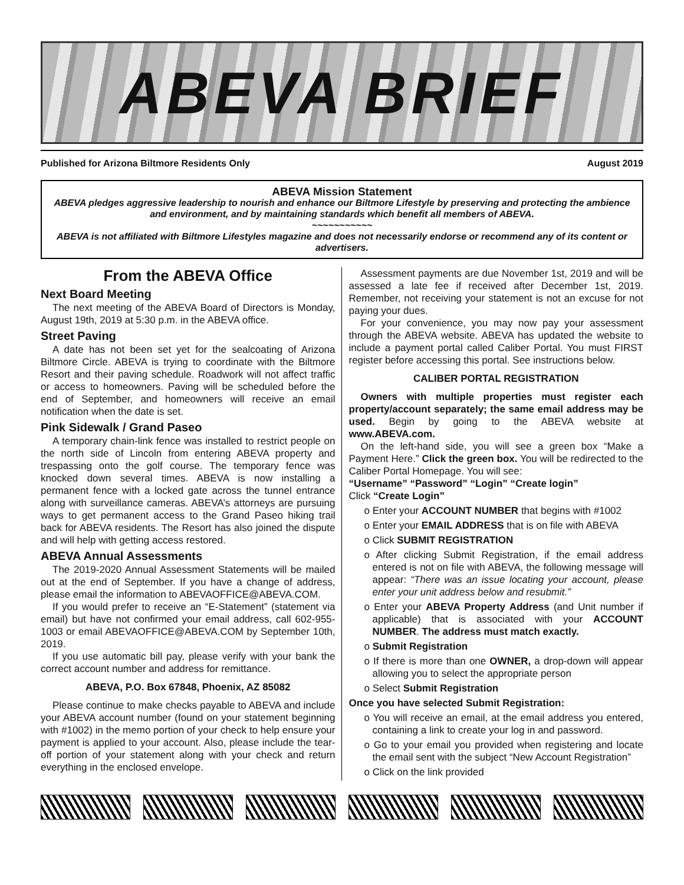ABEVA BRIEF
Published for Arizona Biltmore Residents Only August 2019
ABEVA Mission Statement
ABEVA pledges aggressive leadership to nourish and enhance our Biltmore Lifestyle by preserving and protecting the ambience and environment, and by maintaining standards which benefit all members of ABEVA.
~~~~~~~~~~~
ABEVA is not affiliated with Biltmore Lifestyles magazine and does not necessarily endorse or recommend any of its content or advertisers.
From the ABEVA Office
Next Board Meeting
The next meeting of the ABEVA Board of Directors is Monday, August 19th, 2019 at 5:30 p.m. in the ABEVA office.
Street Paving
A date has not been set yet for the sealcoating of Arizona Biltmore Circle. ABEVA is trying to coordinate with the Biltmore Resort and their paving schedule. Roadwork will not affect traffic or access to homeowners. Paving will be scheduled before the end of September, and homeowners will receive an email notification when the date is set.
Pink Sidewalk / Grand Paseo
A temporary chain-link fence was installed to restrict people on the north side of Lincoln from entering ABEVA property and trespassing onto the golf course. The temporary fence was knocked down several times. ABEVA is now installing a permanent fence with a locked gate across the tunnel entrance along with surveillance cameras. ABEVA’s attorneys are pursuing ways to get permanent access to the Grand Paseo hiking trail back for ABEVA residents. The Resort has also joined the dispute and will help with getting access restored.
ABEVA Annual Assessments
The 2019-2020 Annual Assessment Statements will be mailed out at the end of September. If you have a change of address, please email the information to ABEVAOFFICE@ABEVA.COM.
If you would prefer to receive an “E-Statement” (statement via email) but have not confirmed your email address, call 602-955-1003 or email ABEVAOFFICE@ABEVA.COM by September 10th, 2019.
If you use automatic bill pay, please verify with your bank the correct account number and address for remittance.
ABEVA, P.O. Box 67848, Phoenix, AZ 85082
Please continue to make checks payable to ABEVA and include your ABEVA account number (found on your statement beginning with #1002) in the memo portion of your check to help ensure your payment is applied to your account. Also, please include the tear-off portion of your statement along with your check and return everything in the enclosed envelope.
Assessment payments are due November 1st, 2019 and will be assessed a late fee if received after December 1st, 2019. Remember, not receiving your statement is not an excuse for not paying your dues.
For your convenience, you may now pay your assessment through the ABEVA website. ABEVA has updated the website to include a payment portal called Caliber Portal. You must FIRST register before accessing this portal. See instructions below.
CALIBER PORTAL REGISTRATION
Owners with multiple properties must register each property/account separately; the same email address may be used. Begin by going to the ABEVA website at www.ABEVA.com.
On the left-hand side, you will see a green box “Make a Payment Here.” Click the green box. You will be redirected to the Caliber Portal Homepage. You will see:
“Username” “Password” “Login” “Create login”
Click “Create Login”
o Enter your ACCOUNT NUMBER that begins with #1002
o Enter your EMAIL ADDRESS that is on file with ABEVA
o Click SUBMIT REGISTRATION
o After clicking Submit Registration, if the email address entered is not on file with ABEVA, the following message will appear: “There was an issue locating your account, please enter your unit address below and resubmit.”
o Enter your ABEVA Property Address (and Unit number if applicable) that is associated with your ACCOUNT NUMBER. The address must match exactly.
o Submit Registration
o If there is more than one OWNER, a drop-down will appear allowing you to select the appropriate person
o Select Submit Registration
Once you have selected Submit Registration:
o You will receive an email, at the email address you entered, containing a link to create your log in and password.
o Go to your email you provided when registering and locate the email sent with the subject “New Account Registration”
o Click on the link provided